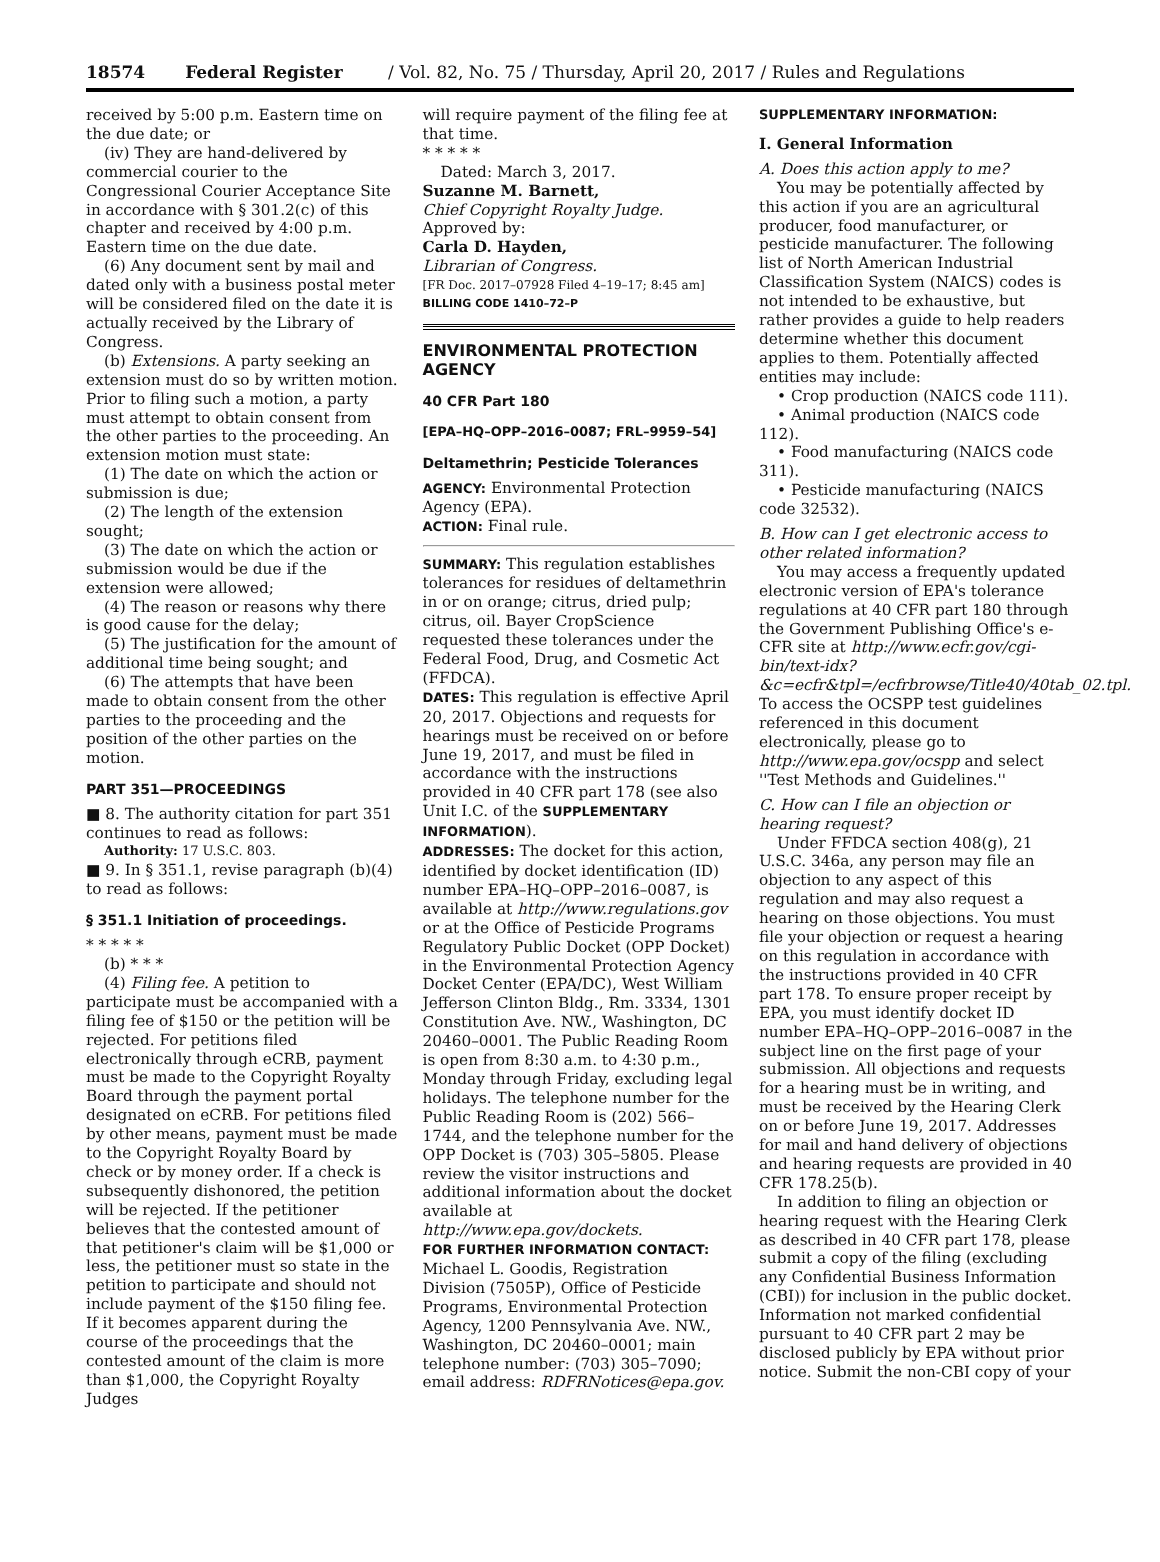18574 Federal Register / Vol. 82, No. 75 / Thursday, April 20, 2017 / Rules and Regulations
received by 5:00 p.m. Eastern time on the due date; or
(iv) They are hand-delivered by commercial courier to the Congressional Courier Acceptance Site in accordance with § 301.2(c) of this chapter and received by 4:00 p.m. Eastern time on the due date.
(6) Any document sent by mail and dated only with a business postal meter will be considered filed on the date it is actually received by the Library of Congress.
(b) Extensions. A party seeking an extension must do so by written motion. Prior to filing such a motion, a party must attempt to obtain consent from the other parties to the proceeding. An extension motion must state:
(1) The date on which the action or submission is due;
(2) The length of the extension sought;
(3) The date on which the action or submission would be due if the extension were allowed;
(4) The reason or reasons why there is good cause for the delay;
(5) The justification for the amount of additional time being sought; and
(6) The attempts that have been made to obtain consent from the other parties to the proceeding and the position of the other parties on the motion.
PART 351—PROCEEDINGS
■ 8. The authority citation for part 351 continues to read as follows:
Authority: 17 U.S.C. 803.
■ 9. In § 351.1, revise paragraph (b)(4) to read as follows:
§ 351.1 Initiation of proceedings.
* * * * *
(b) * * *
(4) Filing fee. A petition to participate must be accompanied with a filing fee of $150 or the petition will be rejected. For petitions filed electronically through eCRB, payment must be made to the Copyright Royalty Board through the payment portal designated on eCRB. For petitions filed by other means, payment must be made to the Copyright Royalty Board by check or by money order. If a check is subsequently dishonored, the petition will be rejected. If the petitioner believes that the contested amount of that petitioner's claim will be $1,000 or less, the petitioner must so state in the petition to participate and should not include payment of the $150 filing fee. If it becomes apparent during the course of the proceedings that the contested amount of the claim is more than $1,000, the Copyright Royalty Judges
will require payment of the filing fee at that time.
* * * * *
Dated: March 3, 2017.
Suzanne M. Barnett,
Chief Copyright Royalty Judge.
Approved by:
Carla D. Hayden,
Librarian of Congress.
[FR Doc. 2017–07928 Filed 4–19–17; 8:45 am]
BILLING CODE 1410–72–P
ENVIRONMENTAL PROTECTION AGENCY
40 CFR Part 180
[EPA–HQ–OPP–2016–0087; FRL–9959–54]
Deltamethrin; Pesticide Tolerances
AGENCY: Environmental Protection Agency (EPA).
ACTION: Final rule.
SUMMARY: This regulation establishes tolerances for residues of deltamethrin in or on orange; citrus, dried pulp; citrus, oil. Bayer CropScience requested these tolerances under the Federal Food, Drug, and Cosmetic Act (FFDCA).
DATES: This regulation is effective April 20, 2017. Objections and requests for hearings must be received on or before June 19, 2017, and must be filed in accordance with the instructions provided in 40 CFR part 178 (see also Unit I.C. of the SUPPLEMENTARY INFORMATION).
ADDRESSES: The docket for this action, identified by docket identification (ID) number EPA–HQ–OPP–2016–0087, is available at http://www.regulations.gov or at the Office of Pesticide Programs Regulatory Public Docket (OPP Docket) in the Environmental Protection Agency Docket Center (EPA/DC), West William Jefferson Clinton Bldg., Rm. 3334, 1301 Constitution Ave. NW., Washington, DC 20460–0001. The Public Reading Room is open from 8:30 a.m. to 4:30 p.m., Monday through Friday, excluding legal holidays. The telephone number for the Public Reading Room is (202) 566–1744, and the telephone number for the OPP Docket is (703) 305–5805. Please review the visitor instructions and additional information about the docket available at http://www.epa.gov/dockets.
FOR FURTHER INFORMATION CONTACT: Michael L. Goodis, Registration Division (7505P), Office of Pesticide Programs, Environmental Protection Agency, 1200 Pennsylvania Ave. NW., Washington, DC 20460–0001; main telephone number: (703) 305–7090; email address: RDFRNotices@epa.gov.
SUPPLEMENTARY INFORMATION:
I. General Information
A. Does this action apply to me?
You may be potentially affected by this action if you are an agricultural producer, food manufacturer, or pesticide manufacturer. The following list of North American Industrial Classification System (NAICS) codes is not intended to be exhaustive, but rather provides a guide to help readers determine whether this document applies to them. Potentially affected entities may include:
• Crop production (NAICS code 111).
• Animal production (NAICS code 112).
• Food manufacturing (NAICS code 311).
• Pesticide manufacturing (NAICS code 32532).
B. How can I get electronic access to other related information?
You may access a frequently updated electronic version of EPA's tolerance regulations at 40 CFR part 180 through the Government Publishing Office's e-CFR site at http://www.ecfr.gov/cgi-bin/text-idx?&c=ecfr&tpl=/ecfrbrowse/Title40/40tab_02.tpl. To access the OCSPP test guidelines referenced in this document electronically, please go to http://www.epa.gov/ocspp and select ''Test Methods and Guidelines.''
C. How can I file an objection or hearing request?
Under FFDCA section 408(g), 21 U.S.C. 346a, any person may file an objection to any aspect of this regulation and may also request a hearing on those objections. You must file your objection or request a hearing on this regulation in accordance with the instructions provided in 40 CFR part 178. To ensure proper receipt by EPA, you must identify docket ID number EPA–HQ–OPP–2016–0087 in the subject line on the first page of your submission. All objections and requests for a hearing must be in writing, and must be received by the Hearing Clerk on or before June 19, 2017. Addresses for mail and hand delivery of objections and hearing requests are provided in 40 CFR 178.25(b).
In addition to filing an objection or hearing request with the Hearing Clerk as described in 40 CFR part 178, please submit a copy of the filing (excluding any Confidential Business Information (CBI)) for inclusion in the public docket. Information not marked confidential pursuant to 40 CFR part 2 may be disclosed publicly by EPA without prior notice. Submit the non-CBI copy of your